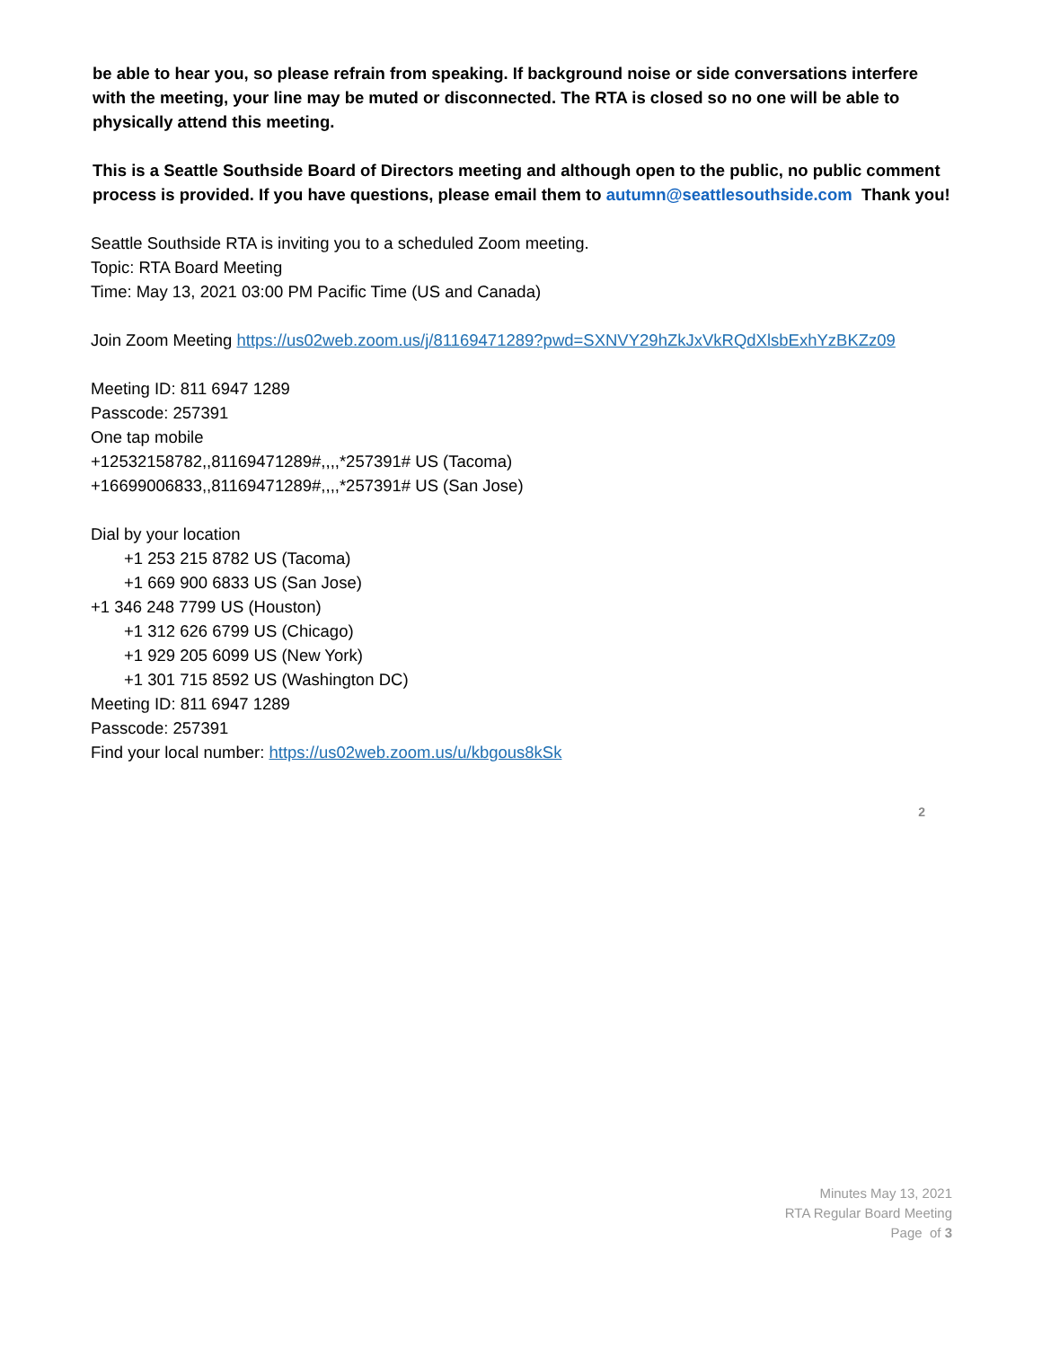be able to hear you, so please refrain from speaking. If background noise or side conversations interfere with the meeting, your line may be muted or disconnected. The RTA is closed so no one will be able to physically attend this meeting.
This is a Seattle Southside Board of Directors meeting and although open to the public, no public comment process is provided. If you have questions, please email them to autumn@seattlesouthside.com Thank you!
Seattle Southside RTA is inviting you to a scheduled Zoom meeting.
Topic: RTA Board Meeting
Time: May 13, 2021 03:00 PM Pacific Time (US and Canada)
Join Zoom Meeting https://us02web.zoom.us/j/81169471289?pwd=SXNVY29hZkJxVkRQdXlsbExhYzBKZz09
Meeting ID: 811 6947 1289
Passcode: 257391
One tap mobile
+12532158782,,81169471289#,,,,*257391# US (Tacoma)
+16699006833,,81169471289#,,,,*257391# US (San Jose)
Dial by your location
+1 253 215 8782 US (Tacoma)
+1 669 900 6833 US (San Jose)
+1 346 248 7799 US (Houston)
+1 312 626 6799 US (Chicago)
+1 929 205 6099 US (New York)
+1 301 715 8592 US (Washington DC)
Meeting ID: 811 6947 1289
Passcode: 257391
Find your local number: https://us02web.zoom.us/u/kbgous8kSk
2
Minutes May 13, 2021
RTA Regular Board Meeting
Page of 3